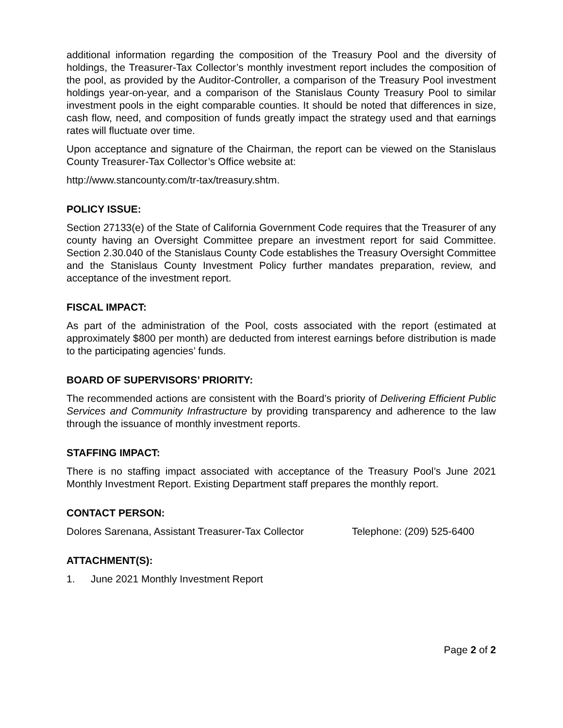additional information regarding the composition of the Treasury Pool and the diversity of holdings, the Treasurer-Tax Collector’s monthly investment report includes the composition of the pool, as provided by the Auditor-Controller, a comparison of the Treasury Pool investment holdings year-on-year, and a comparison of the Stanislaus County Treasury Pool to similar investment pools in the eight comparable counties. It should be noted that differences in size, cash flow, need, and composition of funds greatly impact the strategy used and that earnings rates will fluctuate over time.
Upon acceptance and signature of the Chairman, the report can be viewed on the Stanislaus County Treasurer-Tax Collector’s Office website at:
http://www.stancounty.com/tr-tax/treasury.shtm.
POLICY ISSUE:
Section 27133(e) of the State of California Government Code requires that the Treasurer of any county having an Oversight Committee prepare an investment report for said Committee. Section 2.30.040 of the Stanislaus County Code establishes the Treasury Oversight Committee and the Stanislaus County Investment Policy further mandates preparation, review, and acceptance of the investment report.
FISCAL IMPACT:
As part of the administration of the Pool, costs associated with the report (estimated at approximately $800 per month) are deducted from interest earnings before distribution is made to the participating agencies’ funds.
BOARD OF SUPERVISORS’ PRIORITY:
The recommended actions are consistent with the Board’s priority of Delivering Efficient Public Services and Community Infrastructure by providing transparency and adherence to the law through the issuance of monthly investment reports.
STAFFING IMPACT:
There is no staffing impact associated with acceptance of the Treasury Pool’s June 2021 Monthly Investment Report. Existing Department staff prepares the monthly report.
CONTACT PERSON:
Dolores Sarenana, Assistant Treasurer-Tax Collector Telephone: (209) 525-6400
ATTACHMENT(S):
1. June 2021 Monthly Investment Report
Page 2 of 2